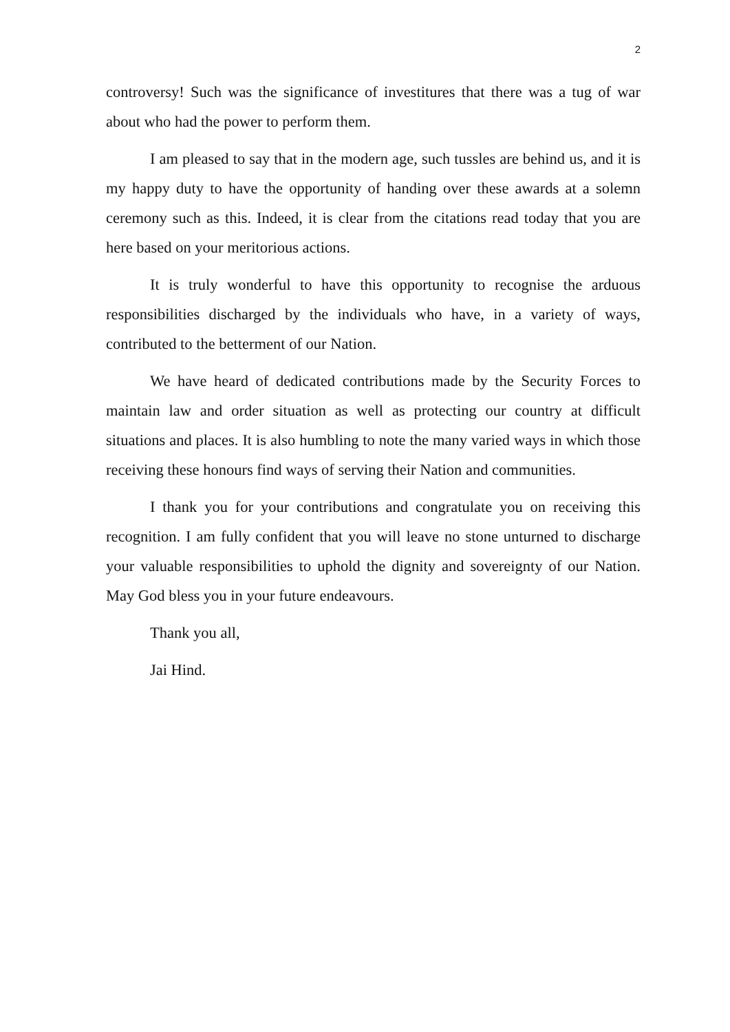2
controversy! Such was the significance of investitures that there was a tug of war about who had the power to perform them.
I am pleased to say that in the modern age, such tussles are behind us, and it is my happy duty to have the opportunity of handing over these awards at a solemn ceremony such as this. Indeed, it is clear from the citations read today that you are here based on your meritorious actions.
It is truly wonderful to have this opportunity to recognise the arduous responsibilities discharged by the individuals who have, in a variety of ways, contributed to the betterment of our Nation.
We have heard of dedicated contributions made by the Security Forces to maintain law and order situation as well as protecting our country at difficult situations and places. It is also humbling to note the many varied ways in which those receiving these honours find ways of serving their Nation and communities.
I thank you for your contributions and congratulate you on receiving this recognition. I am fully confident that you will leave no stone unturned to discharge your valuable responsibilities to uphold the dignity and sovereignty of our Nation. May God bless you in your future endeavours.
Thank you all,
Jai Hind.